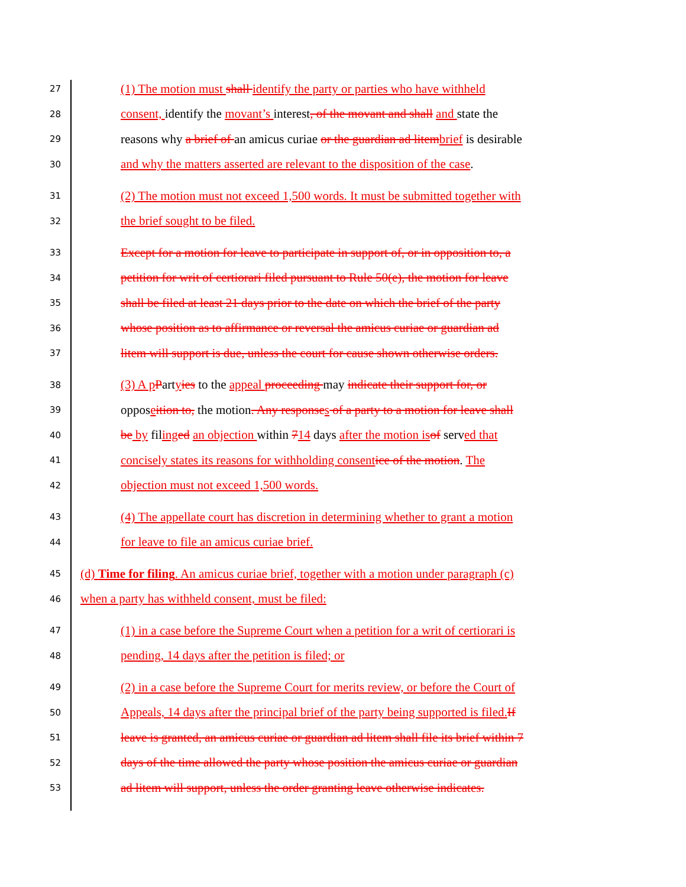27 (1) The motion must shall identify the party or parties who have withheld
28 consent, identify the movant’s interest, of the movant and shall and state the
29 reasons why a brief of an amicus curiae or the guardian ad litembrief is desirable
30 and why the matters asserted are relevant to the disposition of the case.
31 (2) The motion must not exceed 1,500 words. It must be submitted together with
32 the brief sought to be filed.
33 Except for a motion for leave to participate in support of, or in opposition to, a
34 petition for writ of certiorari filed pursuant to Rule 50(e), the motion for leave
35 shall be filed at least 21 days prior to the date on which the brief of the party
36 whose position as to affirmance or reversal the amicus curiae or guardian ad
37 litem will support is due, unless the court for cause shown otherwise orders.
38 (3) A pPartyies to the appeal proceeding may indicate their support for, or
39 opposeition to, the motion. Any responses of a party to a motion for leave shall
40 be by filinged an objection within 714 days after the motion isof served that
41 concisely states its reasons for withholding consentice of the motion. The
42 objection must not exceed 1,500 words.
43 (4) The appellate court has discretion in determining whether to grant a motion
44 for leave to file an amicus curiae brief.
45 (d) Time for filing. An amicus curiae brief, together with a motion under paragraph (c)
46 when a party has withheld consent, must be filed:
47 (1) in a case before the Supreme Court when a petition for a writ of certiorari is
48 pending, 14 days after the petition is filed; or
49 (2) in a case before the Supreme Court for merits review, or before the Court of
50 Appeals, 14 days after the principal brief of the party being supported is filed.If
51 leave is granted, an amicus curiae or guardian ad litem shall file its brief within 7
52 days of the time allowed the party whose position the amicus curiae or guardian
53 ad litem will support, unless the order granting leave otherwise indicates.